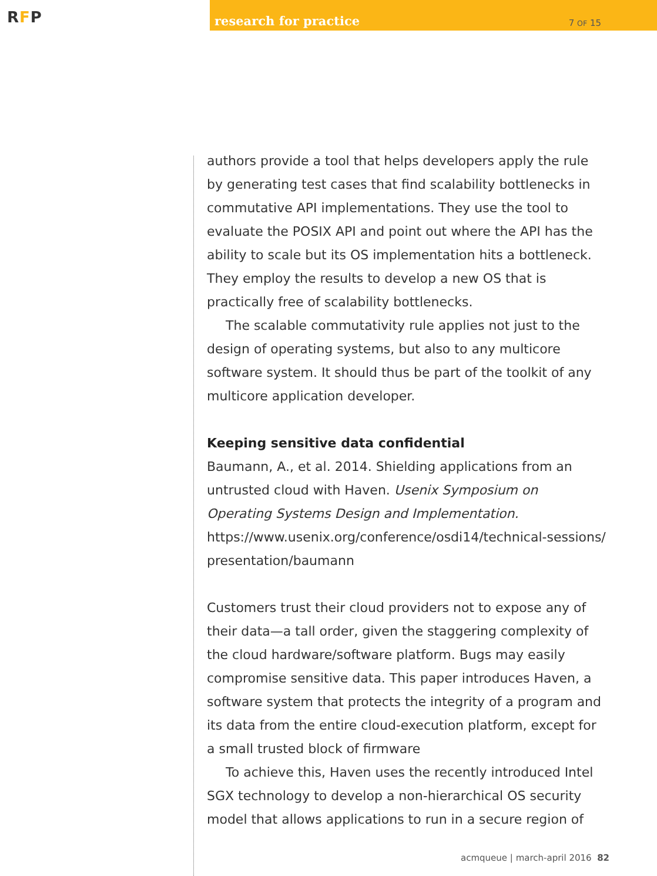RFP
research for practice
7 OF 15
authors provide a tool that helps developers apply the rule by generating test cases that find scalability bottlenecks in commutative API implementations. They use the tool to evaluate the POSIX API and point out where the API has the ability to scale but its OS implementation hits a bottleneck. They employ the results to develop a new OS that is practically free of scalability bottlenecks.
The scalable commutativity rule applies not just to the design of operating systems, but also to any multicore software system. It should thus be part of the toolkit of any multicore application developer.
Keeping sensitive data confidential
Baumann, A., et al. 2014. Shielding applications from an untrusted cloud with Haven. Usenix Symposium on Operating Systems Design and Implementation.
https://www.usenix.org/conference/osdi14/technical-sessions/ presentation/baumann
Customers trust their cloud providers not to expose any of their data—a tall order, given the staggering complexity of the cloud hardware/software platform. Bugs may easily compromise sensitive data. This paper introduces Haven, a software system that protects the integrity of a program and its data from the entire cloud-execution platform, except for a small trusted block of firmware
To achieve this, Haven uses the recently introduced Intel SGX technology to develop a non-hierarchical OS security model that allows applications to run in a secure region of
acmqueue | march-april 2016 82